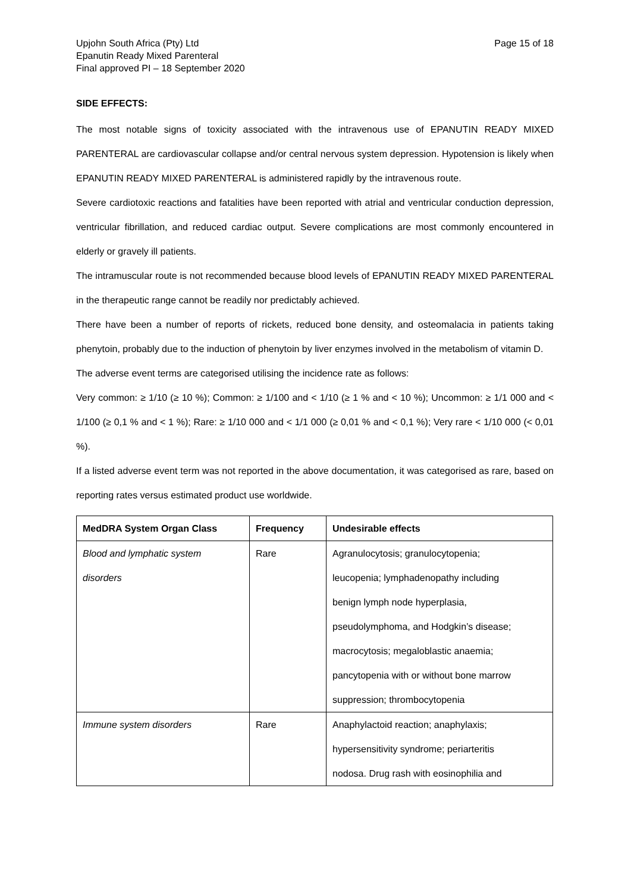Upjohn South Africa (Pty) Ltd
Epanutin Ready Mixed Parenteral
Final approved PI – 18 September 2020
Page 15 of 18
SIDE EFFECTS:
The most notable signs of toxicity associated with the intravenous use of EPANUTIN READY MIXED PARENTERAL are cardiovascular collapse and/or central nervous system depression. Hypotension is likely when EPANUTIN READY MIXED PARENTERAL is administered rapidly by the intravenous route.
Severe cardiotoxic reactions and fatalities have been reported with atrial and ventricular conduction depression, ventricular fibrillation, and reduced cardiac output. Severe complications are most commonly encountered in elderly or gravely ill patients.
The intramuscular route is not recommended because blood levels of EPANUTIN READY MIXED PARENTERAL in the therapeutic range cannot be readily nor predictably achieved.
There have been a number of reports of rickets, reduced bone density, and osteomalacia in patients taking phenytoin, probably due to the induction of phenytoin by liver enzymes involved in the metabolism of vitamin D.
The adverse event terms are categorised utilising the incidence rate as follows:
Very common: ≥ 1/10 (≥ 10 %); Common: ≥ 1/100 and < 1/10 (≥ 1 % and < 10 %); Uncommon: ≥ 1/1 000 and < 1/100 (≥ 0,1 % and < 1 %); Rare: ≥ 1/10 000 and < 1/1 000 (≥ 0,01 % and < 0,1 %); Very rare < 1/10 000 (< 0,01 %).
If a listed adverse event term was not reported in the above documentation, it was categorised as rare, based on reporting rates versus estimated product use worldwide.
| MedDRA System Organ Class | Frequency | Undesirable effects |
| --- | --- | --- |
| Blood and lymphatic system disorders | Rare | Agranulocytosis; granulocytopenia; leucopenia; lymphadenopathy including benign lymph node hyperplasia, pseudolymphoma, and Hodgkin’s disease; macrocytosis; megaloblastic anaemia; pancytopenia with or without bone marrow suppression; thrombocytopenia |
| Immune system disorders | Rare | Anaphylactoid reaction; anaphylaxis; hypersensitivity syndrome; periarteritis nodosa. Drug rash with eosinophilia and |